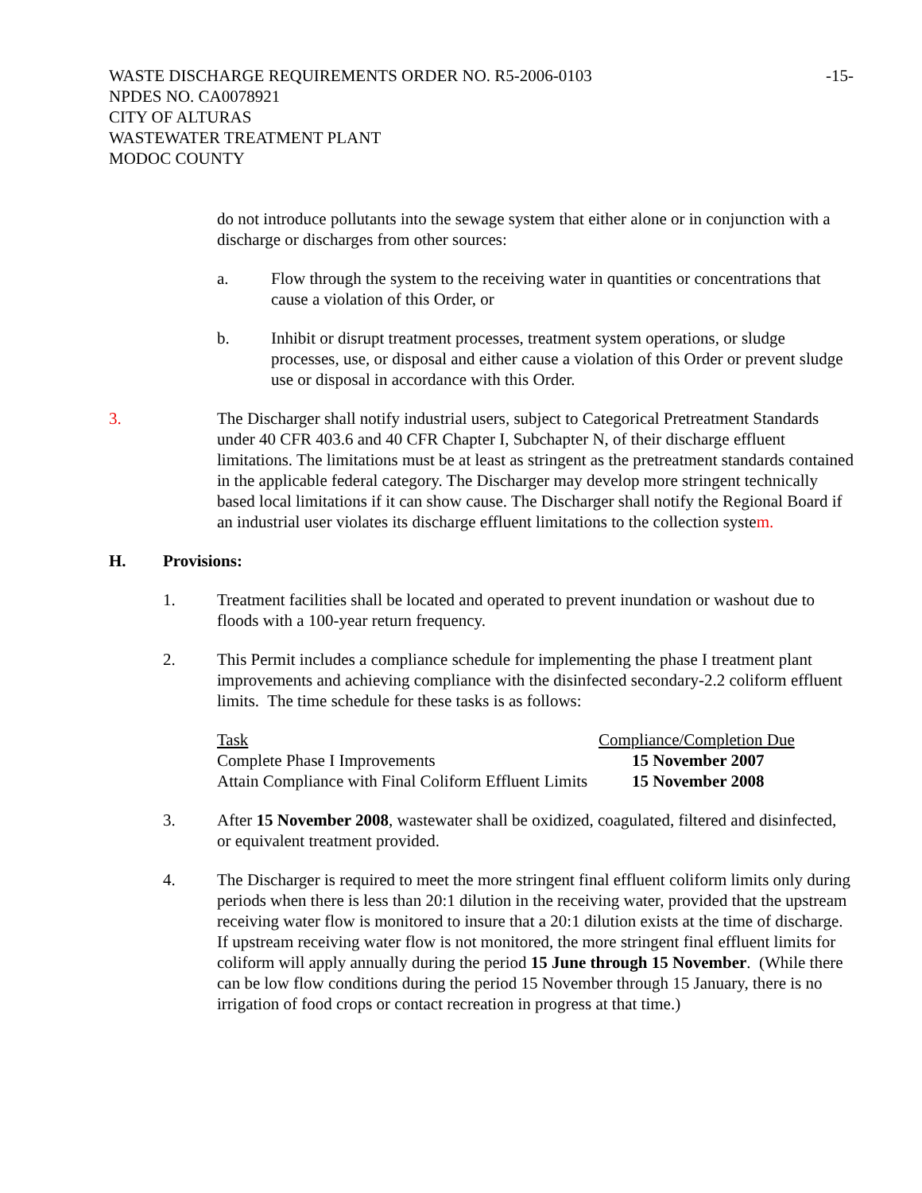WASTE DISCHARGE REQUIREMENTS ORDER NO. R5-2006-0103
-15-
NPDES NO. CA0078921
CITY OF ALTURAS
WASTEWATER TREATMENT PLANT
MODOC COUNTY
do not introduce pollutants into the sewage system that either alone or in conjunction with a discharge or discharges from other sources:
a. Flow through the system to the receiving water in quantities or concentrations that cause a violation of this Order, or
b. Inhibit or disrupt treatment processes, treatment system operations, or sludge processes, use, or disposal and either cause a violation of this Order or prevent sludge use or disposal in accordance with this Order.
3. The Discharger shall notify industrial users, subject to Categorical Pretreatment Standards under 40 CFR 403.6 and 40 CFR Chapter I, Subchapter N, of their discharge effluent limitations. The limitations must be at least as stringent as the pretreatment standards contained in the applicable federal category. The Discharger may develop more stringent technically based local limitations if it can show cause. The Discharger shall notify the Regional Board if an industrial user violates its discharge effluent limitations to the collection system.
H. Provisions:
1. Treatment facilities shall be located and operated to prevent inundation or washout due to floods with a 100-year return frequency.
2. This Permit includes a compliance schedule for implementing the phase I treatment plant improvements and achieving compliance with the disinfected secondary-2.2 coliform effluent limits. The time schedule for these tasks is as follows:
| Task | Compliance/Completion Due |
| --- | --- |
| Complete Phase I Improvements | 15 November 2007 |
| Attain Compliance with Final Coliform Effluent Limits | 15 November 2008 |
3. After 15 November 2008, wastewater shall be oxidized, coagulated, filtered and disinfected, or equivalent treatment provided.
4. The Discharger is required to meet the more stringent final effluent coliform limits only during periods when there is less than 20:1 dilution in the receiving water, provided that the upstream receiving water flow is monitored to insure that a 20:1 dilution exists at the time of discharge. If upstream receiving water flow is not monitored, the more stringent final effluent limits for coliform will apply annually during the period 15 June through 15 November. (While there can be low flow conditions during the period 15 November through 15 January, there is no irrigation of food crops or contact recreation in progress at that time.)